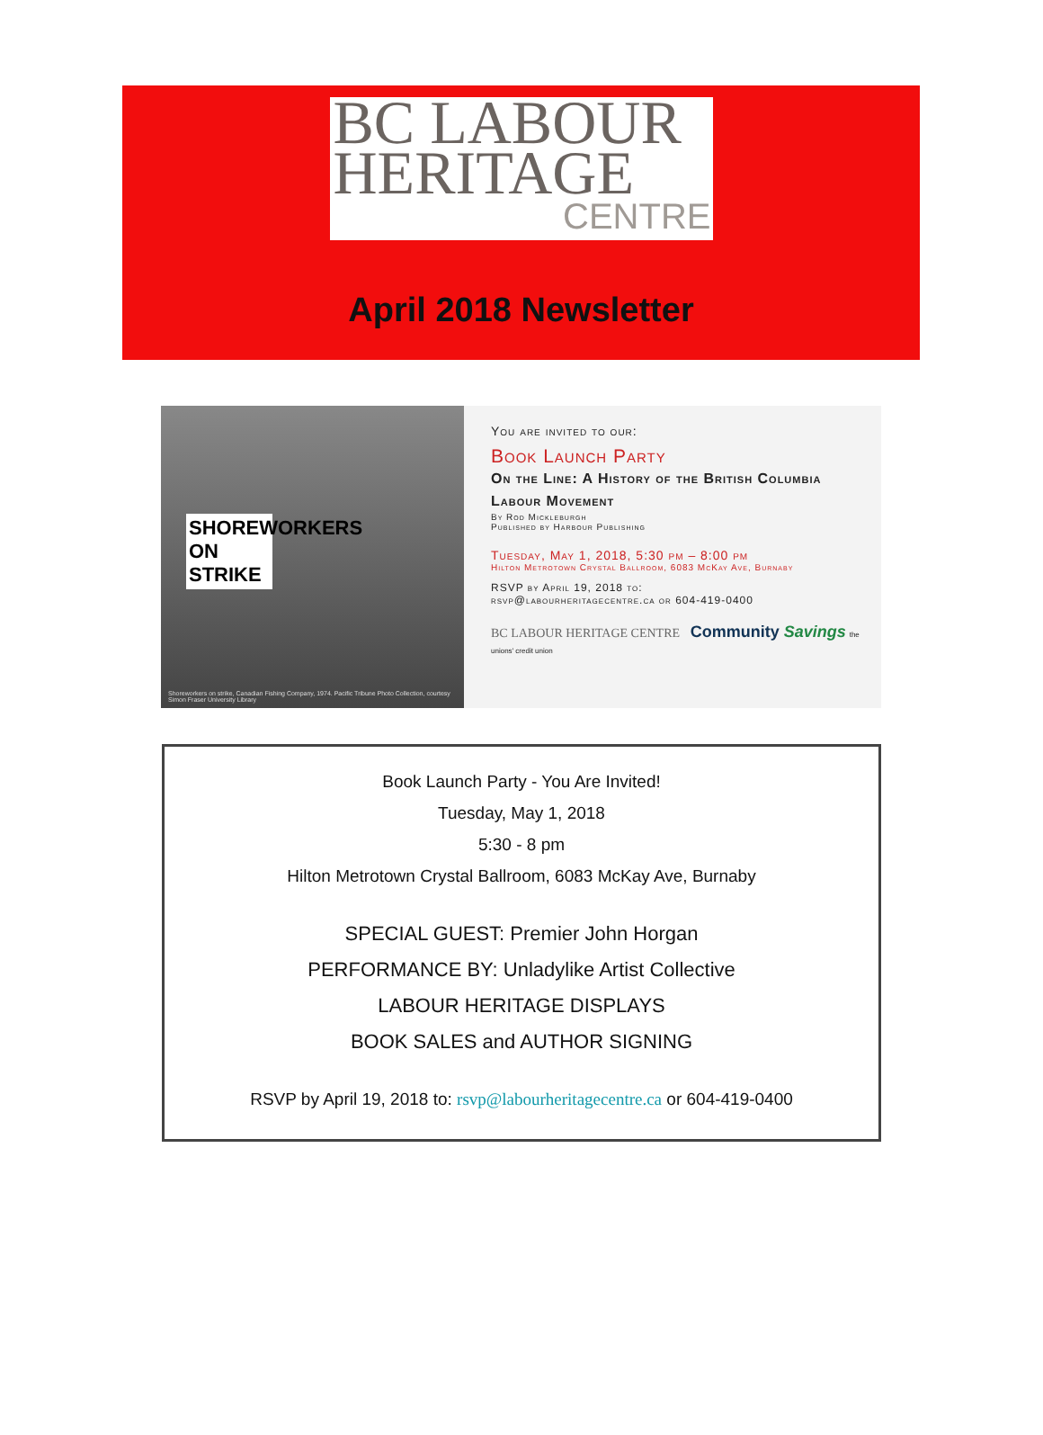BC LABOUR
HERITAGE
CENTRE
April 2018 Newsletter
SHOREWORKERS ON STRIKE
Shoreworkers on strike, Canadian Fishing Company, 1974. Pacific Tribune Photo Collection, courtesy Simon Fraser University Library
You are invited to our:
Book Launch Party
On the Line: A History of the British Columbia Labour Movement
By Rod Mickleburgh
Published by Harbour Publishing
Tuesday, May 1, 2018, 5:30 pm – 8:00 pm
Hilton Metrotown Crystal Ballroom, 6083 McKay Ave, Burnaby
RSVP by April 19, 2018 to:
rsvp@labourheritagecentre.ca or 604-419-0400
BC LABOUR HERITAGE CENTRE Community Savings the unions' credit union
Book Launch Party - You Are Invited!
Tuesday, May 1, 2018
5:30 - 8 pm
Hilton Metrotown Crystal Ballroom, 6083 McKay Ave, Burnaby
SPECIAL GUEST: Premier John Horgan
PERFORMANCE BY: Unladylike Artist Collective
LABOUR HERITAGE DISPLAYS
BOOK SALES and AUTHOR SIGNING
RSVP by April 19, 2018 to: rsvp@labourheritagecentre.ca or 604-419-0400